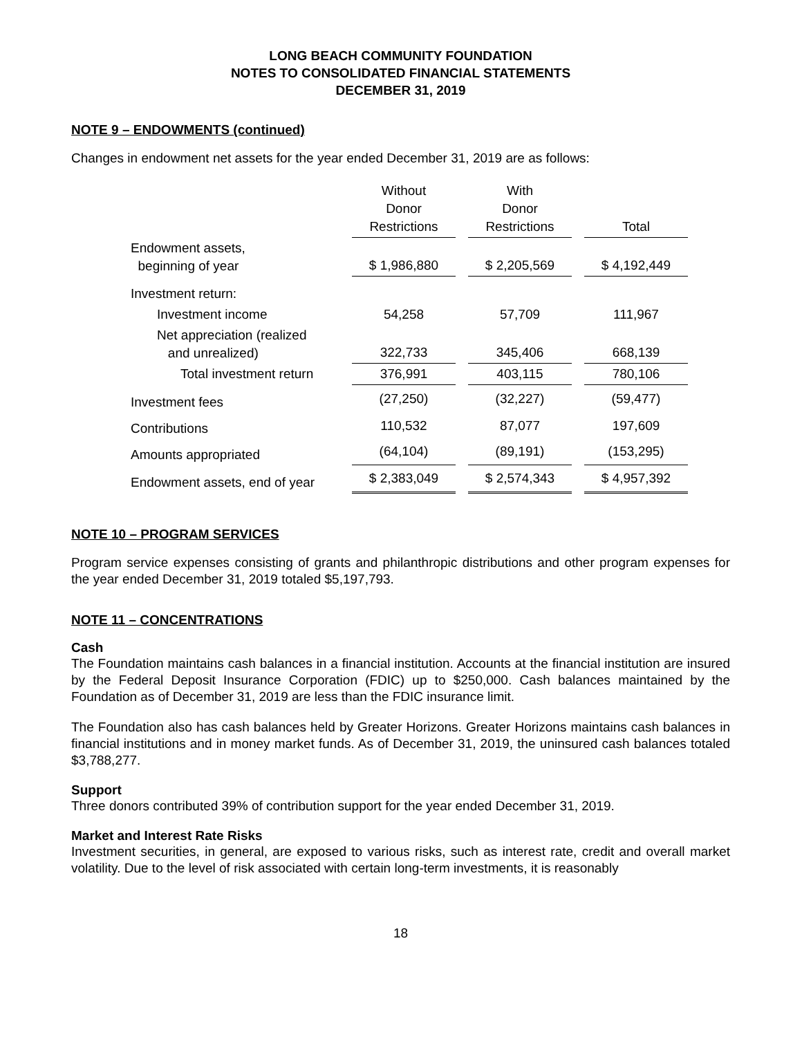LONG BEACH COMMUNITY FOUNDATION
NOTES TO CONSOLIDATED FINANCIAL STATEMENTS
DECEMBER 31, 2019
NOTE 9 – ENDOWMENTS (continued)
Changes in endowment net assets for the year ended December 31, 2019 are as follows:
| | Without Donor Restrictions | | With Donor Restrictions | | Total |
| --- | --- | --- | --- | --- | --- |
| Endowment assets, beginning of year | $ 1,986,880 | | $ 2,205,569 | | $ 4,192,449 |
| Investment return: | | | | | |
| Investment income | 54,258 | | 57,709 | | 111,967 |
| Net appreciation (realized and unrealized) | 322,733 | | 345,406 | | 668,139 |
| Total investment return | 376,991 | | 403,115 | | 780,106 |
| Investment fees | (27,250) | | (32,227) | | (59,477) |
| Contributions | 110,532 | | 87,077 | | 197,609 |
| Amounts appropriated | (64,104) | | (89,191) | | (153,295) |
| Endowment assets, end of year | $ 2,383,049 | | $ 2,574,343 | | $ 4,957,392 |
NOTE 10 – PROGRAM SERVICES
Program service expenses consisting of grants and philanthropic distributions and other program expenses for the year ended December 31, 2019 totaled $5,197,793.
NOTE 11 – CONCENTRATIONS
Cash
The Foundation maintains cash balances in a financial institution. Accounts at the financial institution are insured by the Federal Deposit Insurance Corporation (FDIC) up to $250,000. Cash balances maintained by the Foundation as of December 31, 2019 are less than the FDIC insurance limit.
The Foundation also has cash balances held by Greater Horizons. Greater Horizons maintains cash balances in financial institutions and in money market funds. As of December 31, 2019, the uninsured cash balances totaled $3,788,277.
Support
Three donors contributed 39% of contribution support for the year ended December 31, 2019.
Market and Interest Rate Risks
Investment securities, in general, are exposed to various risks, such as interest rate, credit and overall market volatility. Due to the level of risk associated with certain long-term investments, it is reasonably
18